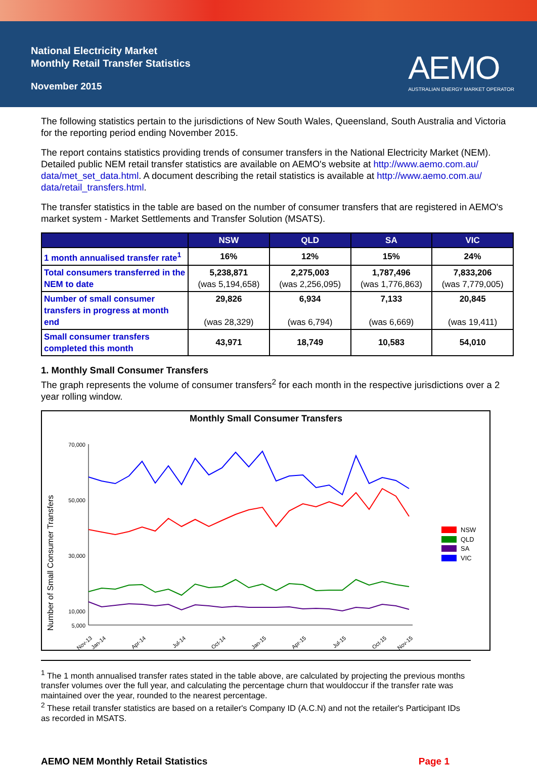National Electricity Market
Monthly Retail Transfer Statistics
November 2015
AEMO
AUSTRALIAN ENERGY MARKET OPERATOR
The following statistics pertain to the jurisdictions of New South Wales, Queensland, South Australia and Victoria for the reporting period ending November 2015.
The report contains statistics providing trends of consumer transfers in the National Electricity Market (NEM). Detailed public NEM retail transfer statistics are available on AEMO's website at http://www.aemo.com.au/ data/met_set_data.html. A document describing the retail statistics is available at http://www.aemo.com.au/ data/retail_transfers.html.
The transfer statistics in the table are based on the number of consumer transfers that are registered in AEMO's market system - Market Settlements and Transfer Solution (MSATS).
| | NSW | QLD | SA | VIC |
| --- | --- | --- | --- | --- |
| 1 month annualised transfer rate<sup>1</sup> | 16% | 12% | 15% | 24% |
| Total consumers transferred in the NEM to date | 5,238,871 (was 5,194,658) | 2,275,003 (was 2,256,095) | 1,787,496 (was 1,776,863) | 7,833,206 (was 7,779,005) |
| Number of small consumer transfers in progress at month end | 29,826 (was 28,329) | 6,934 (was 6,794) | 7,133 (was 6,669) | 20,845 (was 19,411) |
| Small consumer transfers completed this month | 43,971 | 18,749 | 10,583 | 54,010 |
1. Monthly Small Consumer Transfers
The graph represents the volume of consumer transfers<sup>2</sup> for each month in the respective jurisdictions over a 2 year rolling window.
Monthly Small Consumer Transfers
Number of Small Consumer Transfers
70,000
50,000
30,000
10,000
5,000
Nov-13
Jan-14
Apr-14
Jul-14
Oct-14
Jan-15
Apr-15
Jul-15
Oct-15
Nov-15
NSW
QLD
SA
VIC
<sup>1</sup> The 1 month annualised transfer rates stated in the table above, are calculated by projecting the previous months transfer volumes over the full year, and calculating the percentage churn that wouldoccur if the transfer rate was maintained over the year, rounded to the nearest percentage.
<sup>2</sup> These retail transfer statistics are based on a retailer's Company ID (A.C.N) and not the retailer's Participant IDs as recorded in MSATS.
AEMO NEM Monthly Retail Statistics Page 1